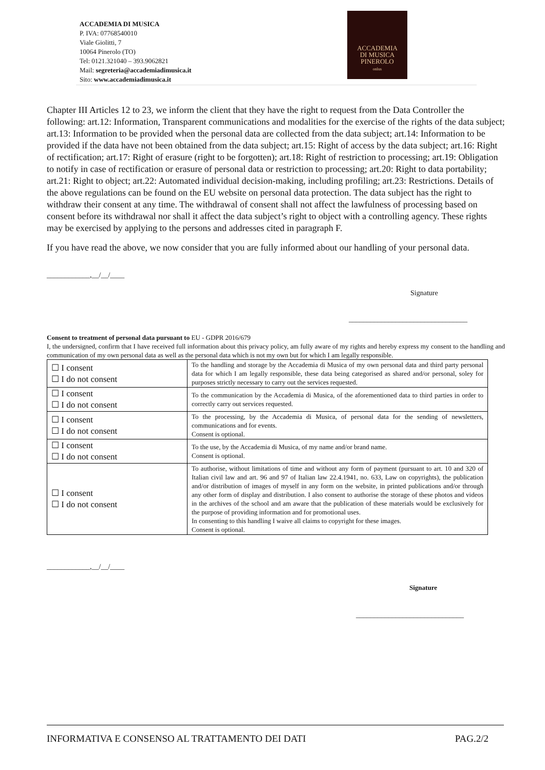ACCADEMIA DI MUSICA
P. IVA: 07768540010
Viale Giolitti, 7
10064 Pinerolo (TO)
Tel: 0121.321040 – 393.9062821
Mail: segreteria@accademiadimusica.it
Sito: www.accademiadimusica.it
ACCADEMIA
DI MUSICA
PINEROLO
onlus
Chapter III Articles 12 to 23, we inform the client that they have the right to request from the Data Controller the following: art.12: Information, Transparent communications and modalities for the exercise of the rights of the data subject; art.13: Information to be provided when the personal data are collected from the data subject; art.14: Information to be provided if the data have not been obtained from the data subject; art.15: Right of access by the data subject; art.16: Right of rectification; art.17: Right of erasure (right to be forgotten); art.18: Right of restriction to processing; art.19: Obligation to notify in case of rectification or erasure of personal data or restriction to processing; art.20: Right to data portability; art.21: Right to object; art.22: Automated individual decision-making, including profiling; art.23: Restrictions. Details of the above regulations can be found on the EU website on personal data protection. The data subject has the right to withdraw their consent at any time. The withdrawal of consent shall not affect the lawfulness of processing based on consent before its withdrawal nor shall it affect the data subject’s right to object with a controlling agency. These rights may be exercised by applying to the persons and addresses cited in paragraph F.
If you have read the above, we now consider that you are fully informed about our handling of your personal data.
____________,__/__/____
Signature
_________________________________
Consent to treatment of personal data pursuant to EU - GDPR 2016/679
I, the undersigned, confirm that I have received full information about this privacy policy, am fully aware of my rights and hereby express my consent to the handling and communication of my own personal data as well as the personal data which is not my own but for which I am legally responsible.
| ☐ I consent ☐ I do not consent | To the handling and storage by the Accademia di Musica of my own personal data and third party personal data for which I am legally responsible, these data being categorised as shared and/or personal, soley for purposes strictly necessary to carry out the services requested. |
| ☐ I consent ☐ I do not consent | To the communication by the Accademia di Musica, of the aforementioned data to third parties in order to correctly carry out services requested. |
| ☐ I consent ☐ I do not consent | To the processing, by the Accademia di Musica, of personal data for the sending of newsletters, communications and for events. Consent is optional. |
| ☐ I consent ☐ I do not consent | To the use, by the Accademia di Musica, of my name and/or brand name. Consent is optional. |
| ☐ I consent ☐ I do not consent | To authorise, without limitations of time and without any form of payment (pursuant to art. 10 and 320 of Italian civil law and art. 96 and 97 of Italian law 22.4.1941, no. 633, Law on copyrights), the publication and/or distribution of images of myself in any form on the website, in printed publications and/or through any other form of display and distribution. I also consent to authorise the storage of these photos and videos in the archives of the school and am aware that the publication of these materials would be exclusively for the purpose of providing information and for promotional uses. In consenting to this handling I waive all claims to copyright for these images. Consent is optional. |
____________,__/__/____
Signature
______________________________
INFORMATIVA E CONSENSO AL TRATTAMENTO DEI DATI PAG.2/2